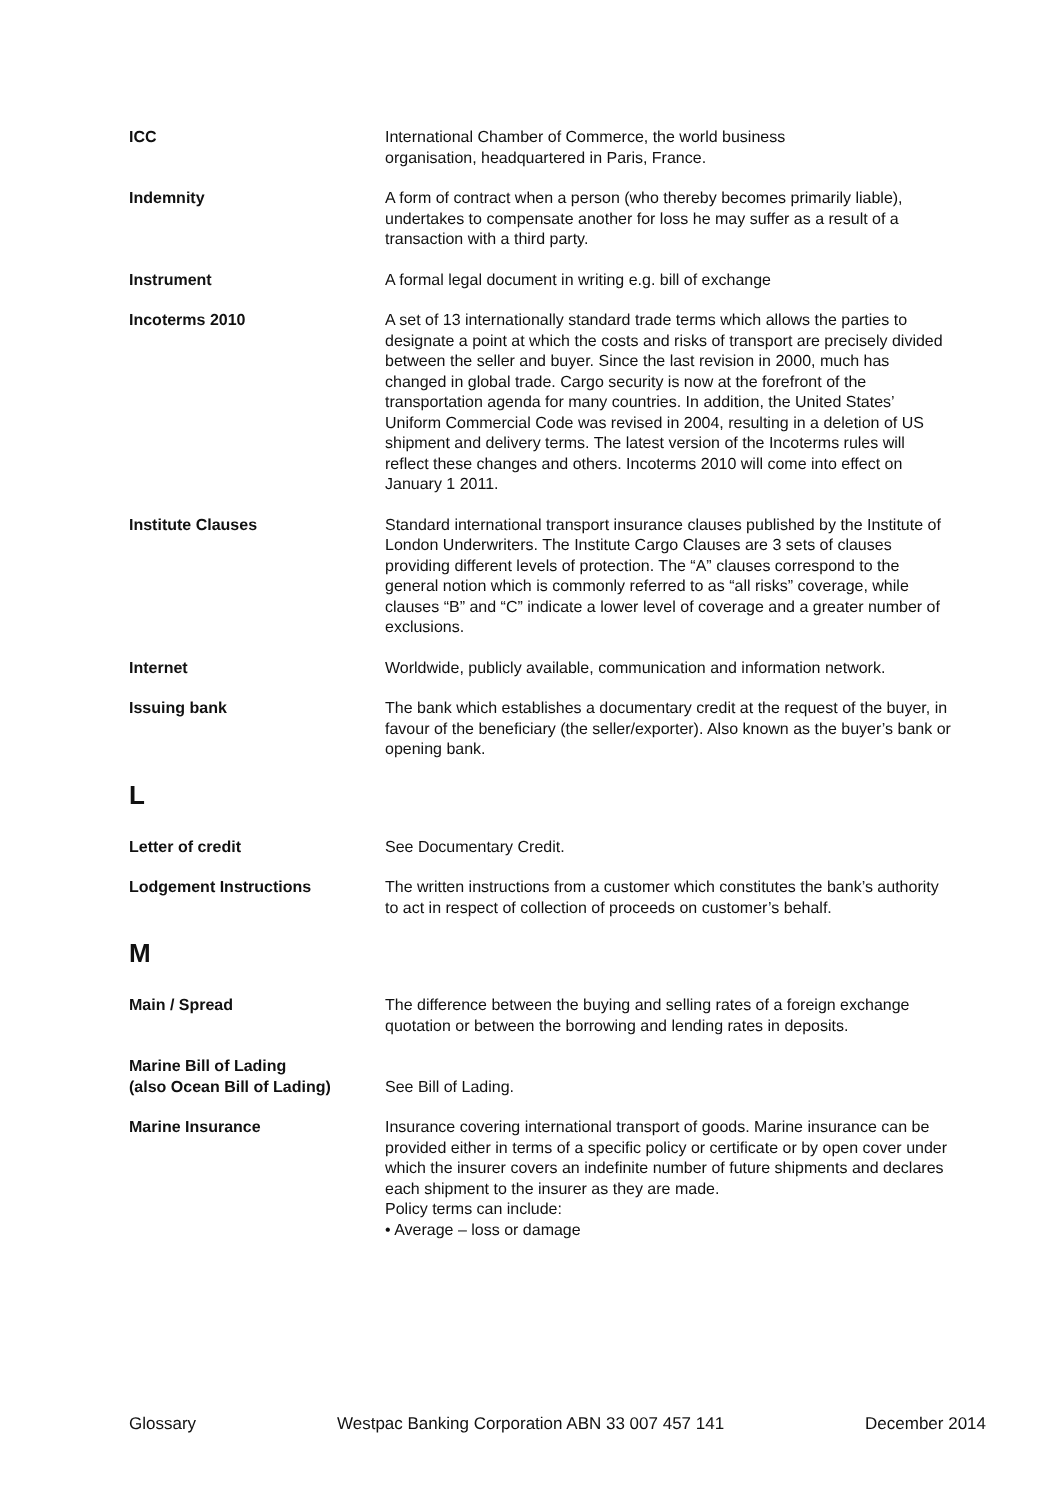ICC International Chamber of Commerce, the world business
organisation, headquartered in Paris, France.
Indemnity A form of contract when a person (who thereby becomes primarily liable), undertakes to compensate another for loss he may suffer as a result of a transaction with a third party.
Instrument A formal legal document in writing e.g. bill of exchange
Incoterms 2010 A set of 13 internationally standard trade terms which allows the parties to designate a point at which the costs and risks of transport are precisely divided between the seller and buyer. Since the last revision in 2000, much has changed in global trade. Cargo security is now at the forefront of the transportation agenda for many countries. In addition, the United States’ Uniform Commercial Code was revised in 2004, resulting in a deletion of US shipment and delivery terms. The latest version of the Incoterms rules will reflect these changes and others. Incoterms 2010 will come into effect on January 1 2011.
Institute Clauses Standard international transport insurance clauses published by the Institute of London Underwriters. The Institute Cargo Clauses are 3 sets of clauses providing different levels of protection. The “A” clauses correspond to the general notion which is commonly referred to as “all risks” coverage, while clauses “B” and “C” indicate a lower level of coverage and a greater number of exclusions.
Internet Worldwide, publicly available, communication and information network.
Issuing bank The bank which establishes a documentary credit at the request of the buyer, in favour of the beneficiary (the seller/exporter). Also known as the buyer’s bank or opening bank.
L
Letter of credit See Documentary Credit.
Lodgement Instructions The written instructions from a customer which constitutes the bank’s authority to act in respect of collection of proceeds on customer’s behalf.
M
Main / Spread The difference between the buying and selling rates of a foreign exchange quotation or between the borrowing and lending rates in deposits.
Marine Bill of Lading
(also Ocean Bill of Lading)
See Bill of Lading.
Marine Insurance Insurance covering international transport of goods. Marine insurance can be provided either in terms of a specific policy or certificate or by open cover under which the insurer covers an indefinite number of future shipments and declares each shipment to the insurer as they are made.
Policy terms can include:
• Average – loss or damage
Glossary Westpac Banking Corporation ABN 33 007 457 141 December 2014